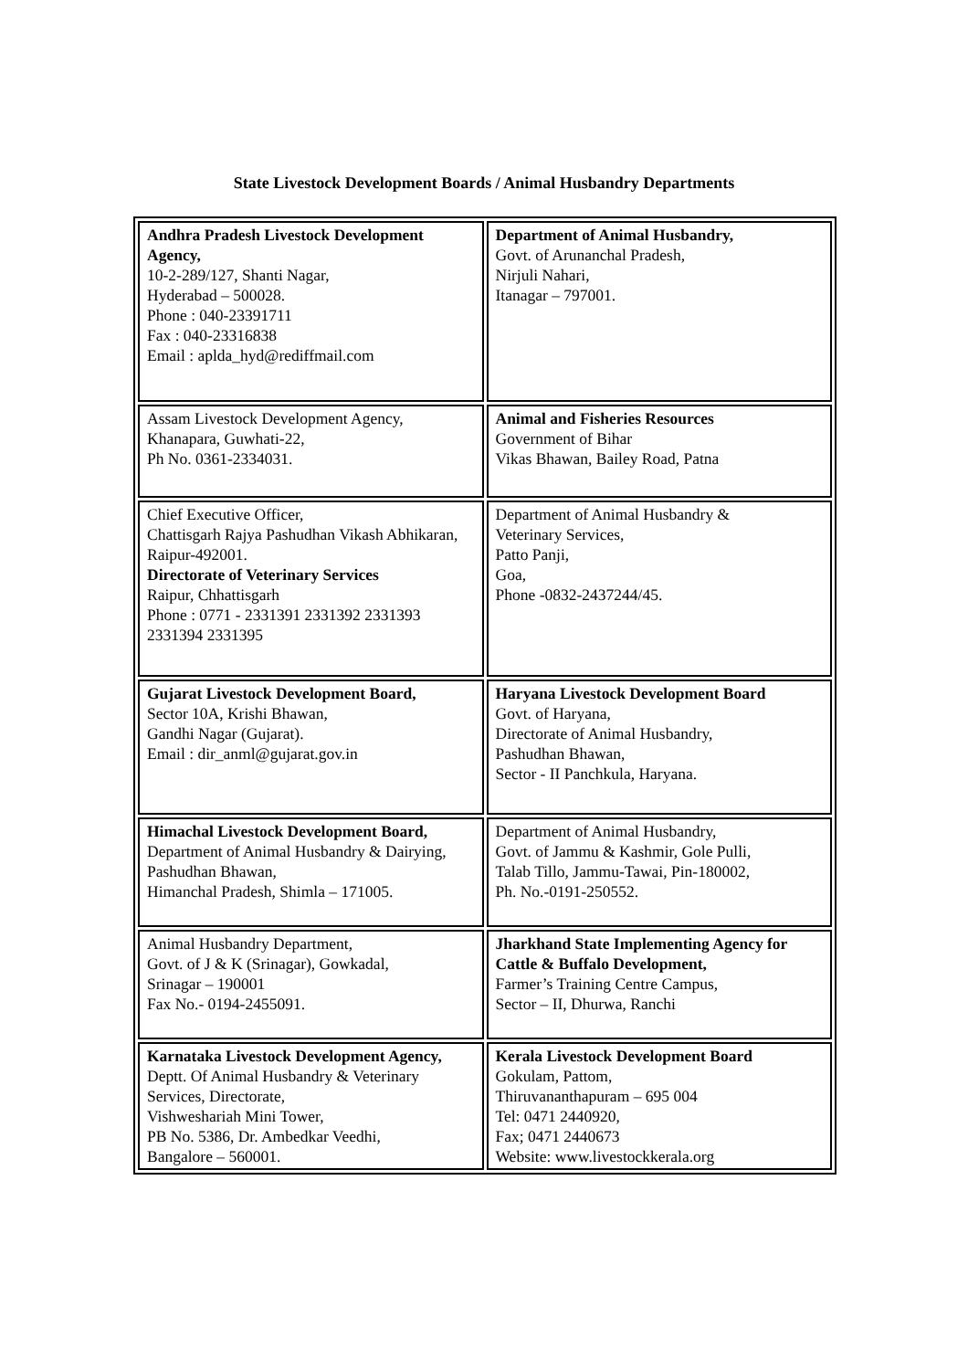State Livestock Development Boards / Animal Husbandry Departments
| Andhra Pradesh Livestock Development Agency, 10-2-289/127, Shanti Nagar, Hyderabad – 500028. Phone : 040-23391711 Fax : 040-23316838 Email : aplda_hyd@rediffmail.com | Department of Animal Husbandry, Govt. of Arunanchal Pradesh, Nirjuli Nahari, Itanagar – 797001. |
| Assam Livestock Development Agency, Khanapara, Guwhati-22, Ph No. 0361-2334031. | Animal and Fisheries Resources Government of Bihar Vikas Bhawan, Bailey Road, Patna |
| Chief Executive Officer, Chattisgarh Rajya Pashudhan Vikash Abhikaran, Raipur-492001. Directorate of Veterinary Services Raipur, Chhattisgarh Phone : 0771 - 2331391 2331392 2331393 2331394 2331395 | Department of Animal Husbandry & Veterinary Services, Patto Panji, Goa, Phone -0832-2437244/45. |
| Gujarat Livestock Development Board, Sector 10A, Krishi Bhawan, Gandhi Nagar (Gujarat). Email : dir_anml@gujarat.gov.in | Haryana Livestock Development Board Govt. of Haryana, Directorate of Animal Husbandry, Pashudhan Bhawan, Sector - II Panchkula, Haryana. |
| Himachal Livestock Development Board, Department of Animal Husbandry & Dairying, Pashudhan Bhawan, Himanchal Pradesh, Shimla – 171005. | Department of Animal Husbandry, Govt. of Jammu & Kashmir, Gole Pulli, Talab Tillo, Jammu-Tawai, Pin-180002, Ph. No.-0191-250552. |
| Animal Husbandry Department, Govt. of J & K (Srinagar), Gowkadal, Srinagar – 190001 Fax No.- 0194-2455091. | Jharkhand State Implementing Agency for Cattle & Buffalo Development, Farmer’s Training Centre Campus, Sector – II, Dhurwa, Ranchi |
| Karnataka Livestock Development Agency, Deptt. Of Animal Husbandry & Veterinary Services, Directorate, Vishweshariah Mini Tower, PB No. 5386, Dr. Ambedkar Veedhi, Bangalore – 560001. | Kerala Livestock Development Board Gokulam, Pattom, Thiruvananthapuram – 695 004 Tel: 0471 2440920, Fax; 0471 2440673 Website: www.livestockkerala.org |